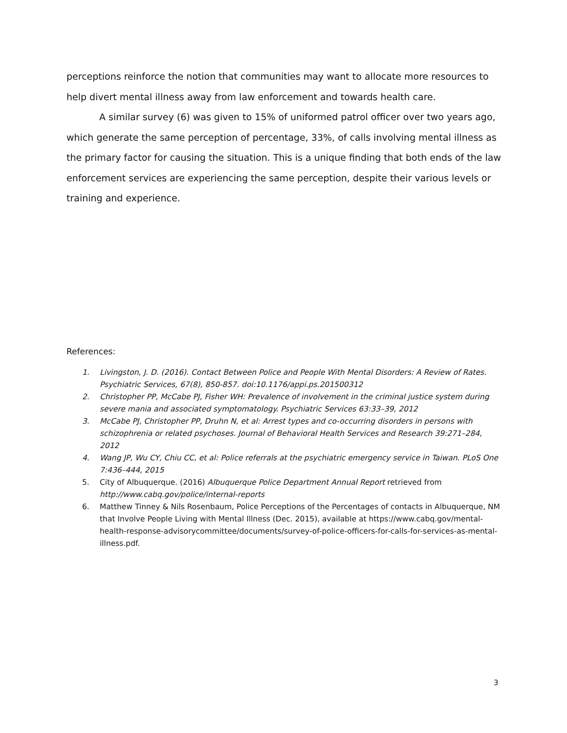perceptions reinforce the notion that communities may want to allocate more resources to help divert mental illness away from law enforcement and towards health care.
A similar survey (6) was given to 15% of uniformed patrol officer over two years ago, which generate the same perception of percentage, 33%, of calls involving mental illness as the primary factor for causing the situation. This is a unique finding that both ends of the law enforcement services are experiencing the same perception, despite their various levels or training and experience.
References:
1. Livingston, J. D. (2016). Contact Between Police and People With Mental Disorders: A Review of Rates. Psychiatric Services, 67(8), 850-857. doi:10.1176/appi.ps.201500312
2. Christopher PP, McCabe PJ, Fisher WH: Prevalence of involvement in the criminal justice system during severe mania and associated symptomatology. Psychiatric Services 63:33–39, 2012
3. McCabe PJ, Christopher PP, Druhn N, et al: Arrest types and co-occurring disorders in persons with schizophrenia or related psychoses. Journal of Behavioral Health Services and Research 39:271–284, 2012
4. Wang JP, Wu CY, Chiu CC, et al: Police referrals at the psychiatric emergency service in Taiwan. PLoS One 7:436–444, 2015
5. City of Albuquerque. (2016) Albuquerque Police Department Annual Report retrieved from http://www.cabq.gov/police/internal-reports
6. Matthew Tinney & Nils Rosenbaum, Police Perceptions of the Percentages of contacts in Albuquerque, NM that Involve People Living with Mental Illness (Dec. 2015), available at https://www.cabq.gov/mental-health-response-advisorycommittee/documents/survey-of-police-officers-for-calls-for-services-as-mental-illness.pdf.
3